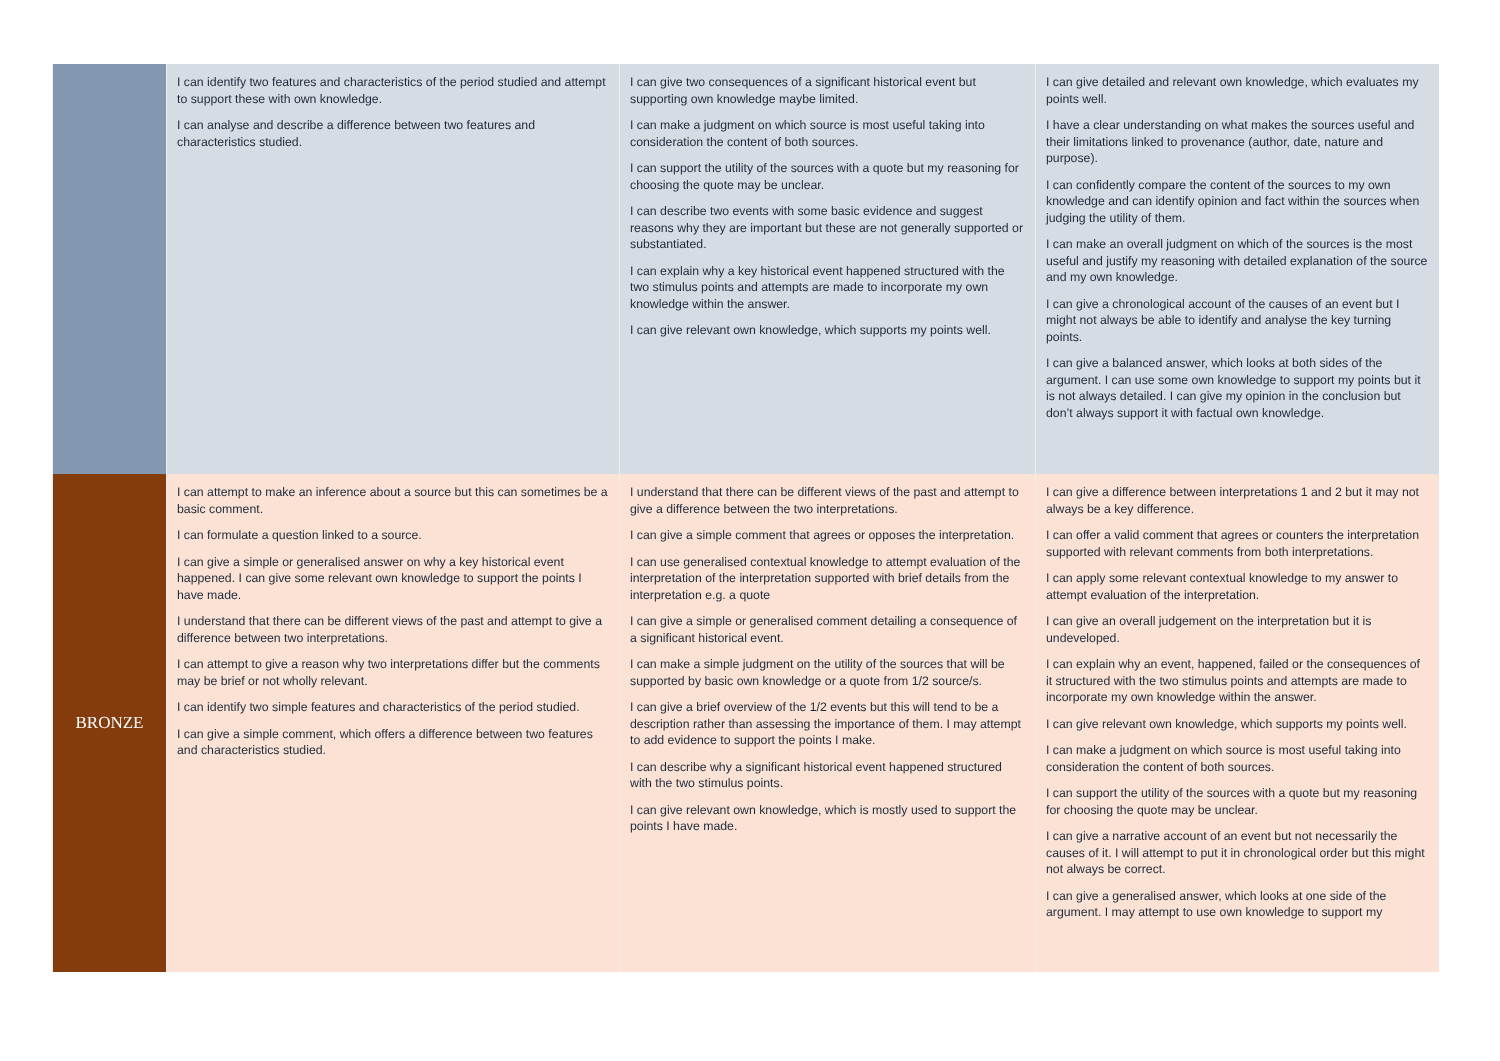| | I can identify two features and characteristics of the period studied and attempt to support these with own knowledge. I can analyse and describe a difference between two features and characteristics studied. | I can give two consequences of a significant historical event but supporting own knowledge maybe limited. I can make a judgment on which source is most useful taking into consideration the content of both sources. I can support the utility of the sources with a quote but my reasoning for choosing the quote may be unclear. I can describe two events with some basic evidence and suggest reasons why they are important but these are not generally supported or substantiated. I can explain why a key historical event happened structured with the two stimulus points and attempts are made to incorporate my own knowledge within the answer. I can give relevant own knowledge, which supports my points well. | I can give detailed and relevant own knowledge, which evaluates my points well. I have a clear understanding on what makes the sources useful and their limitations linked to provenance (author, date, nature and purpose). I can confidently compare the content of the sources to my own knowledge and can identify opinion and fact within the sources when judging the utility of them. I can make an overall judgment on which of the sources is the most useful and justify my reasoning with detailed explanation of the source and my own knowledge. I can give a chronological account of the causes of an event but I might not always be able to identify and analyse the key turning points. I can give a balanced answer, which looks at both sides of the argument. I can use some own knowledge to support my points but it is not always detailed. I can give my opinion in the conclusion but don’t always support it with factual own knowledge. |
| BRONZE | I can attempt to make an inference about a source but this can sometimes be a basic comment. I can formulate a question linked to a source. I can give a simple or generalised answer on why a key historical event happened. I can give some relevant own knowledge to support the points I have made. I understand that there can be different views of the past and attempt to give a difference between two interpretations. I can attempt to give a reason why two interpretations differ but the comments may be brief or not wholly relevant. I can identify two simple features and characteristics of the period studied. I can give a simple comment, which offers a difference between two features and characteristics studied. | I understand that there can be different views of the past and attempt to give a difference between the two interpretations. I can give a simple comment that agrees or opposes the interpretation. I can use generalised contextual knowledge to attempt evaluation of the interpretation of the interpretation supported with brief details from the interpretation e.g. a quote I can give a simple or generalised comment detailing a consequence of a significant historical event. I can make a simple judgment on the utility of the sources that will be supported by basic own knowledge or a quote from 1/2 source/s. I can give a brief overview of the 1/2 events but this will tend to be a description rather than assessing the importance of them. I may attempt to add evidence to support the points I make. I can describe why a significant historical event happened structured with the two stimulus points. I can give relevant own knowledge, which is mostly used to support the points I have made. | I can give a difference between interpretations 1 and 2 but it may not always be a key difference. I can offer a valid comment that agrees or counters the interpretation supported with relevant comments from both interpretations. I can apply some relevant contextual knowledge to my answer to attempt evaluation of the interpretation. I can give an overall judgement on the interpretation but it is undeveloped. I can explain why an event, happened, failed or the consequences of it structured with the two stimulus points and attempts are made to incorporate my own knowledge within the answer. I can give relevant own knowledge, which supports my points well. I can make a judgment on which source is most useful taking into consideration the content of both sources. I can support the utility of the sources with a quote but my reasoning for choosing the quote may be unclear. I can give a narrative account of an event but not necessarily the causes of it. I will attempt to put it in chronological order but this might not always be correct. I can give a generalised answer, which looks at one side of the argument. I may attempt to use own knowledge to support my |